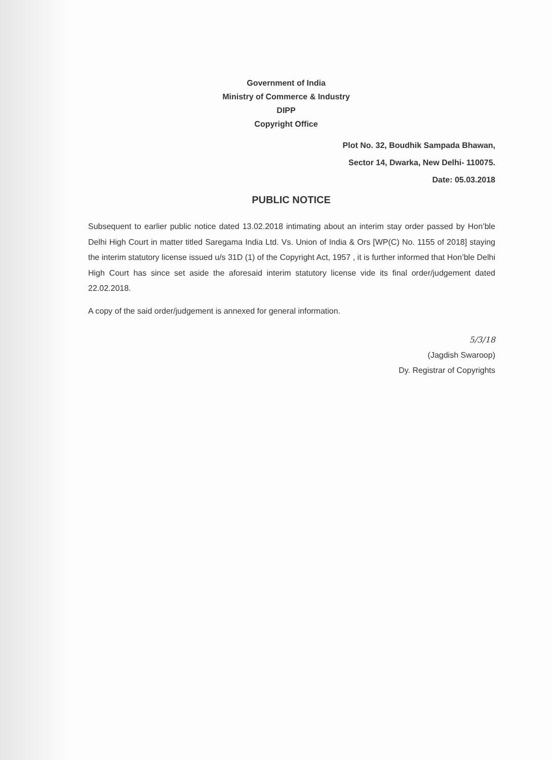Government of India
Ministry of Commerce & Industry
DIPP
Copyright Office
Plot No. 32, Boudhik Sampada Bhawan,
Sector 14, Dwarka, New Delhi- 110075.
Date: 05.03.2018
PUBLIC NOTICE
Subsequent to earlier public notice dated 13.02.2018 intimating about an interim stay order passed by Hon’ble Delhi High Court in matter titled Saregama India Ltd. Vs. Union of India & Ors [WP(C) No. 1155 of 2018] staying the interim statutory license issued u/s 31D (1) of the Copyright Act, 1957 , it is further informed that Hon’ble Delhi High Court has since set aside the aforesaid interim statutory license vide its final order/judgement dated 22.02.2018.
A copy of the said order/judgement is annexed for general information.
5/3/18
(Jagdish Swaroop)
Dy. Registrar of Copyrights